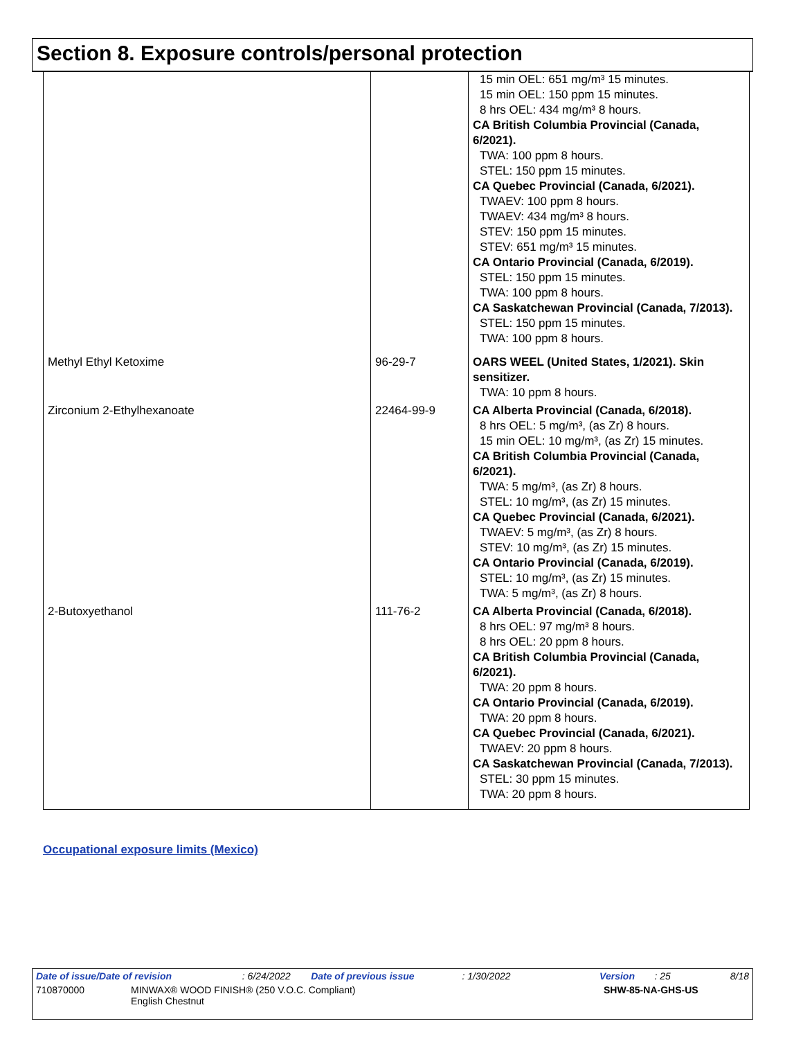Section 8. Exposure controls/personal protection
| | | 15 min OEL: 651 mg/m³ 15 minutes. 15 min OEL: 150 ppm 15 minutes. 8 hrs OEL: 434 mg/m³ 8 hours. CA British Columbia Provincial (Canada, 6/2021). TWA: 100 ppm 8 hours. STEL: 150 ppm 15 minutes. CA Quebec Provincial (Canada, 6/2021). TWAEV: 100 ppm 8 hours. TWAEV: 434 mg/m³ 8 hours. STEV: 150 ppm 15 minutes. STEV: 651 mg/m³ 15 minutes. CA Ontario Provincial (Canada, 6/2019). STEL: 150 ppm 15 minutes. TWA: 100 ppm 8 hours. CA Saskatchewan Provincial (Canada, 7/2013). STEL: 150 ppm 15 minutes. TWA: 100 ppm 8 hours. |
| Methyl Ethyl Ketoxime | 96-29-7 | OARS WEEL (United States, 1/2021). Skin sensitizer. TWA: 10 ppm 8 hours. |
| Zirconium 2-Ethylhexanoate | 22464-99-9 | CA Alberta Provincial (Canada, 6/2018). 8 hrs OEL: 5 mg/m³, (as Zr) 8 hours. 15 min OEL: 10 mg/m³, (as Zr) 15 minutes. CA British Columbia Provincial (Canada, 6/2021). TWA: 5 mg/m³, (as Zr) 8 hours. STEL: 10 mg/m³, (as Zr) 15 minutes. CA Quebec Provincial (Canada, 6/2021). TWAEV: 5 mg/m³, (as Zr) 8 hours. STEV: 10 mg/m³, (as Zr) 15 minutes. CA Ontario Provincial (Canada, 6/2019). STEL: 10 mg/m³, (as Zr) 15 minutes. TWA: 5 mg/m³, (as Zr) 8 hours. |
| 2-Butoxyethanol | 111-76-2 | CA Alberta Provincial (Canada, 6/2018). 8 hrs OEL: 97 mg/m³ 8 hours. 8 hrs OEL: 20 ppm 8 hours. CA British Columbia Provincial (Canada, 6/2021). TWA: 20 ppm 8 hours. CA Ontario Provincial (Canada, 6/2019). TWA: 20 ppm 8 hours. CA Quebec Provincial (Canada, 6/2021). TWAEV: 20 ppm 8 hours. CA Saskatchewan Provincial (Canada, 7/2013). STEL: 30 ppm 15 minutes. TWA: 20 ppm 8 hours. |
Occupational exposure limits (Mexico)
Date of issue/Date of revision: 6/24/2022 Date of previous issue: 1/30/2022 Version: 25 8/18
710870000 MINWAX® WOOD FINISH® (250 V.O.C. Compliant)
English Chestnut SHW-85-NA-GHS-US